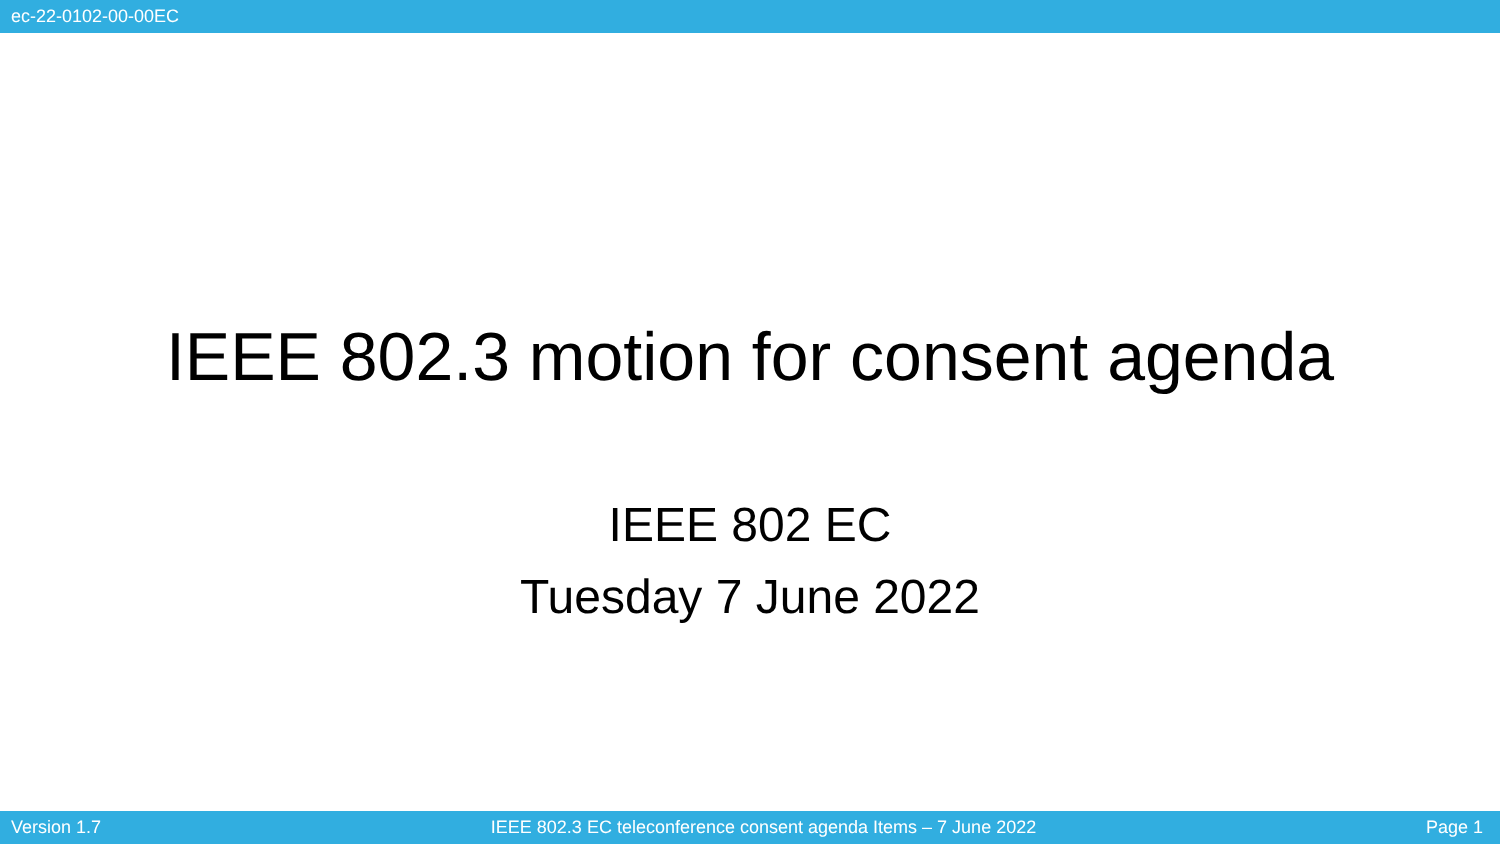ec-22-0102-00-00EC
IEEE 802.3 motion for consent agenda
IEEE 802 EC
Tuesday 7 June 2022
Version 1.7 IEEE 802.3 EC teleconference consent agenda Items – 7 June 2022 Page 1